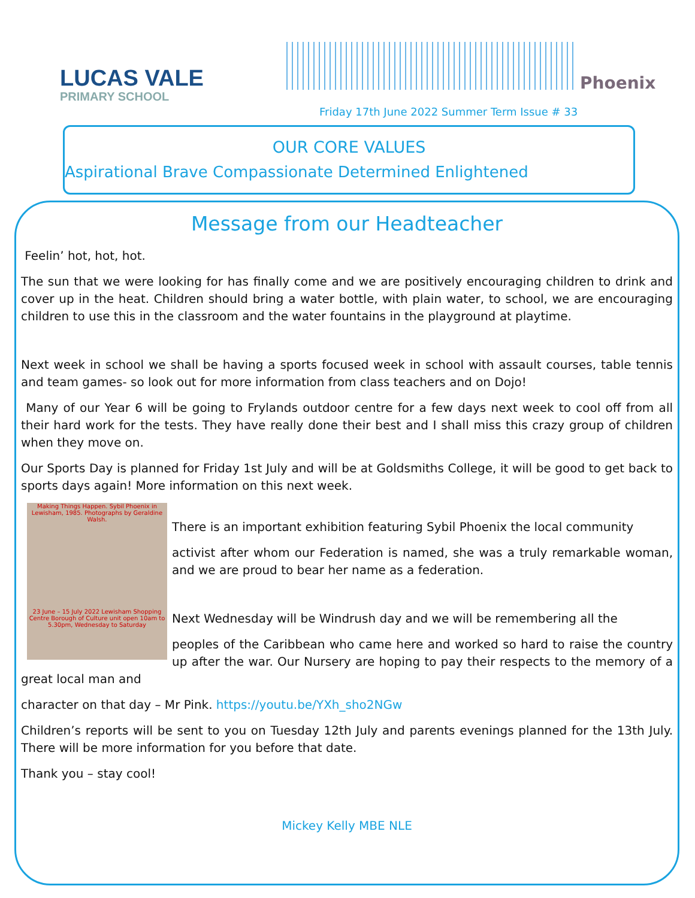LUCAS VALE
PRIMARY SCHOOL
Phoenix
Friday 17th June 2022 Summer Term Issue # 33
OUR CORE VALUES
Aspirational Brave Compassionate Determined Enlightened
Message from our Headteacher
Feelin’ hot, hot, hot.
The sun that we were looking for has finally come and we are positively encouraging children to drink and cover up in the heat. Children should bring a water bottle, with plain water, to school, we are encouraging children to use this in the classroom and the water fountains in the playground at playtime.
Next week in school we shall be having a sports focused week in school with assault courses, table tennis and team games- so look out for more information from class teachers and on Dojo!
Many of our Year 6 will be going to Frylands outdoor centre for a few days next week to cool off from all their hard work for the tests. They have really done their best and I shall miss this crazy group of children when they move on.
Our Sports Day is planned for Friday 1st July and will be at Goldsmiths College, it will be good to get back to sports days again! More information on this next week.
Making Things Happen. Sybil Phoenix in Lewisham, 1985. Photographs by Geraldine Walsh.
23 June – 15 July 2022 Lewisham Shopping Centre Borough of Culture unit open 10am to 5.30pm, Wednesday to Saturday
There is an important exhibition featuring Sybil Phoenix the local community
activist after whom our Federation is named, she was a truly remarkable woman, and we are proud to bear her name as a federation.
Next Wednesday will be Windrush day and we will be remembering all the
peoples of the Caribbean who came here and worked so hard to raise the country up after the war. Our Nursery are hoping to pay their respects to the memory of a great local man and
character on that day – Mr Pink. https://youtu.be/YXh_sho2NGw
Children’s reports will be sent to you on Tuesday 12th July and parents evenings planned for the 13th July. There will be more information for you before that date.
Thank you – stay cool!
Mickey Kelly MBE NLE